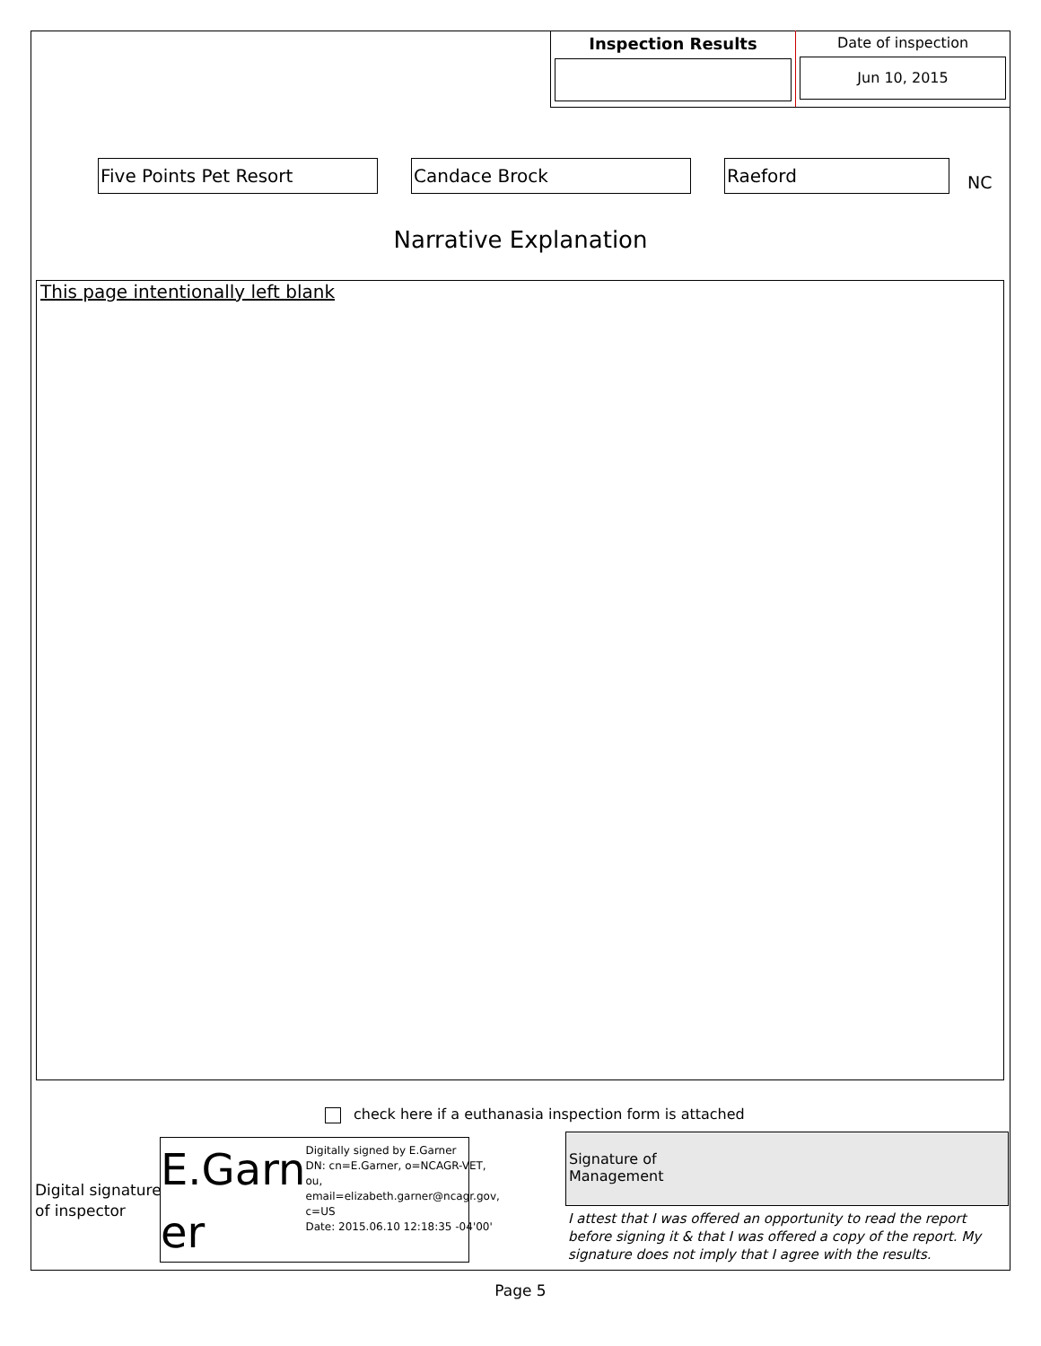Inspection Results Date of inspection
Jun 10, 2015
Five Points Pet Resort Candace Brock Raeford
NC
Narrative Explanation
This page intentionally left blank
check here if a euthanasia inspection form is attached
Digital signature
of inspector
E.Garn er
Digitally signed by E.Garner
DN: cn=E.Garner, o=NCAGR-VET, ou, email=elizabeth.garner@ncagr.gov, c=US
Date: 2015.06.10 12:18:35 -04'00'
Signature of
Management
I attest that I was offered an opportunity to read the report before signing it & that I was offered a copy of the report. My signature does not imply that I agree with the results.
Page 5